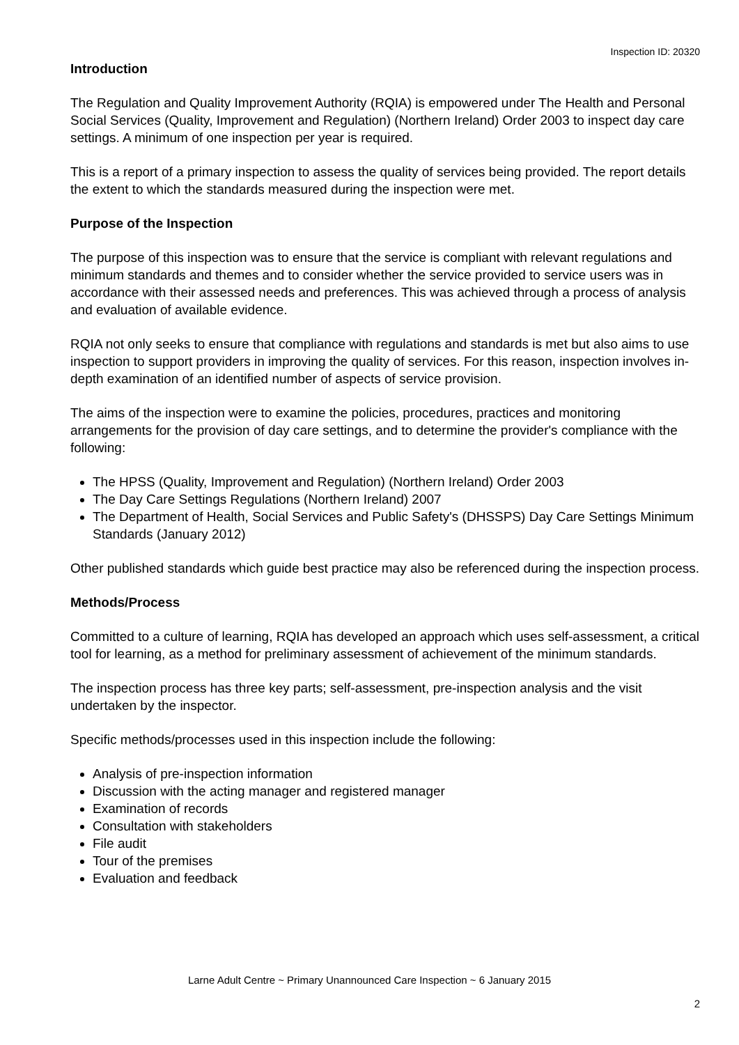Inspection ID: 20320
Introduction
The Regulation and Quality Improvement Authority (RQIA) is empowered under The Health and Personal Social Services (Quality, Improvement and Regulation) (Northern Ireland) Order 2003 to inspect day care settings. A minimum of one inspection per year is required.
This is a report of a primary inspection to assess the quality of services being provided. The report details the extent to which the standards measured during the inspection were met.
Purpose of the Inspection
The purpose of this inspection was to ensure that the service is compliant with relevant regulations and minimum standards and themes and to consider whether the service provided to service users was in accordance with their assessed needs and preferences. This was achieved through a process of analysis and evaluation of available evidence.
RQIA not only seeks to ensure that compliance with regulations and standards is met but also aims to use inspection to support providers in improving the quality of services. For this reason, inspection involves in-depth examination of an identified number of aspects of service provision.
The aims of the inspection were to examine the policies, procedures, practices and monitoring arrangements for the provision of day care settings, and to determine the provider's compliance with the following:
The HPSS (Quality, Improvement and Regulation) (Northern Ireland) Order 2003
The Day Care Settings Regulations (Northern Ireland) 2007
The Department of Health, Social Services and Public Safety's (DHSSPS) Day Care Settings Minimum Standards (January 2012)
Other published standards which guide best practice may also be referenced during the inspection process.
Methods/Process
Committed to a culture of learning, RQIA has developed an approach which uses self-assessment, a critical tool for learning, as a method for preliminary assessment of achievement of the minimum standards.
The inspection process has three key parts; self-assessment, pre-inspection analysis and the visit undertaken by the inspector.
Specific methods/processes used in this inspection include the following:
Analysis of pre-inspection information
Discussion with the acting manager and registered manager
Examination of records
Consultation with stakeholders
File audit
Tour of the premises
Evaluation and feedback
Larne Adult Centre ~ Primary Unannounced Care Inspection ~ 6 January 2015
2